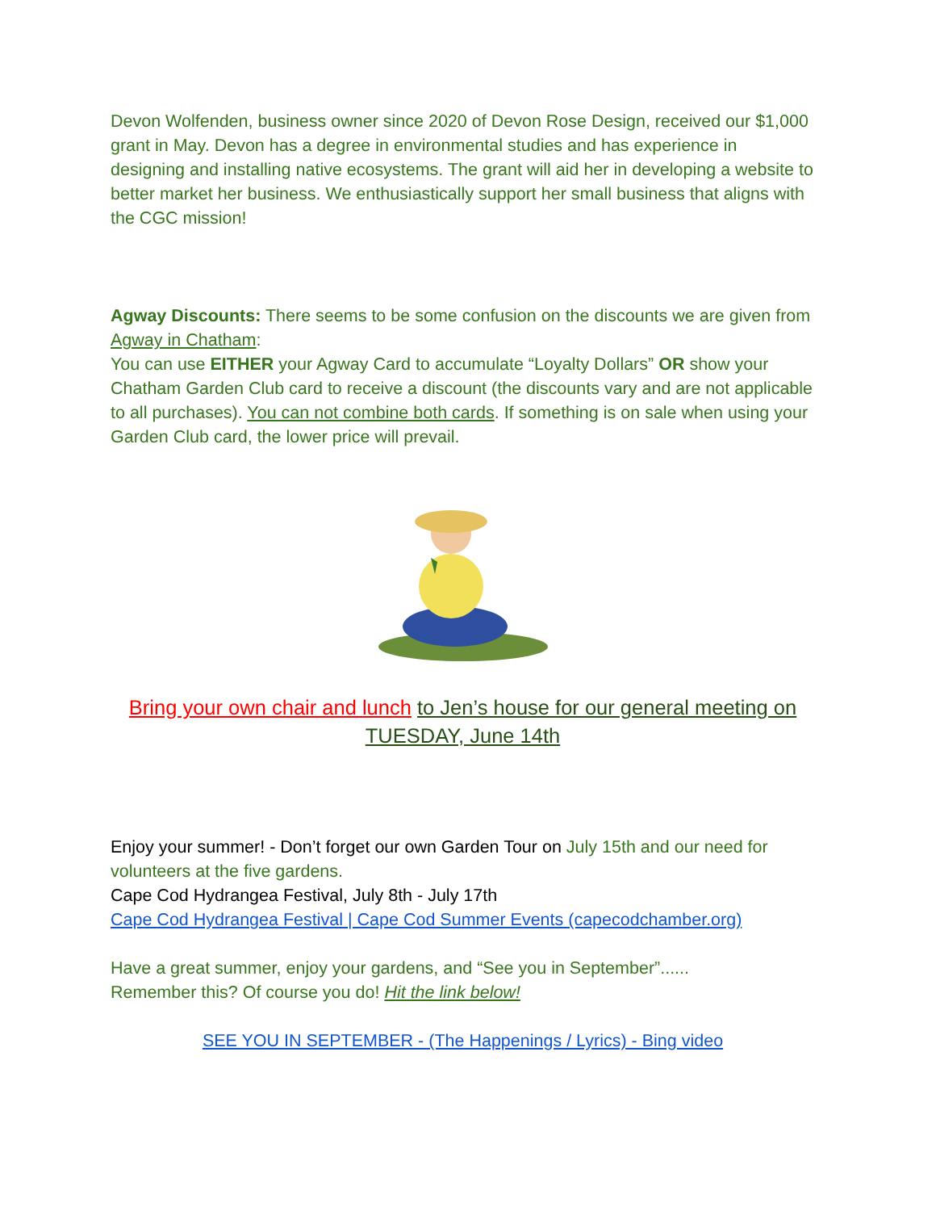Devon Wolfenden, business owner since 2020 of Devon Rose Design, received our $1,000 grant in May. Devon has a degree in environmental studies and has experience in designing and installing native ecosystems. The grant will aid her in developing a website to better market her business. We enthusiastically support her small business that aligns with the CGC mission!
Agway Discounts: There seems to be some confusion on the discounts we are given from Agway in Chatham:
You can use EITHER your Agway Card to accumulate “Loyalty Dollars” OR show your Chatham Garden Club card to receive a discount (the discounts vary and are not applicable to all purchases). You can not combine both cards. If something is on sale when using your Garden Club card, the lower price will prevail.
Bring your own chair and lunch to Jen’s house for our general meeting on TUESDAY, June 14th
Enjoy your summer! - Don’t forget our own Garden Tour on July 15th and our need for volunteers at the five gardens.
Cape Cod Hydrangea Festival, July 8th - July 17th
Cape Cod Hydrangea Festival | Cape Cod Summer Events (capecodchamber.org)
Have a great summer, enjoy your gardens, and “See you in September”......
Remember this? Of course you do! Hit the link below!
SEE YOU IN SEPTEMBER - (The Happenings / Lyrics) - Bing video